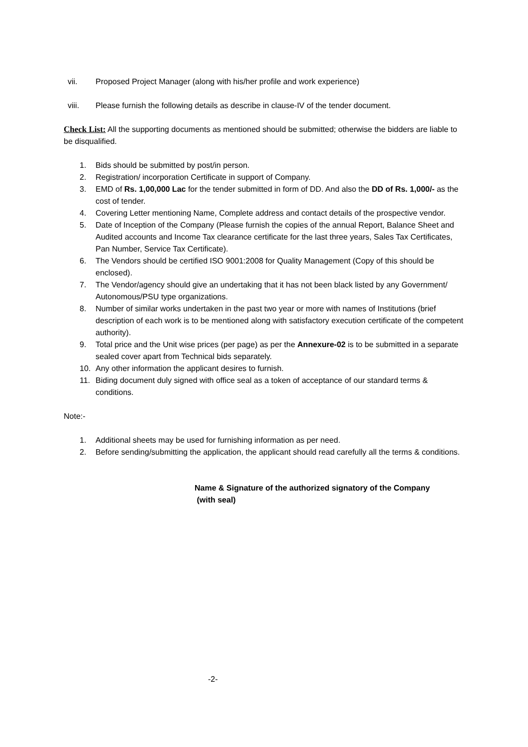vii. Proposed Project Manager (along with his/her profile and work experience)
viii. Please furnish the following details as describe in clause-IV of the tender document.
Check List: All the supporting documents as mentioned should be submitted; otherwise the bidders are liable to be disqualified.
1. Bids should be submitted by post/in person.
2. Registration/ incorporation Certificate in support of Company.
3. EMD of Rs. 1,00,000 Lac for the tender submitted in form of DD. And also the DD of Rs. 1,000/- as the cost of tender.
4. Covering Letter mentioning Name, Complete address and contact details of the prospective vendor.
5. Date of Inception of the Company (Please furnish the copies of the annual Report, Balance Sheet and Audited accounts and Income Tax clearance certificate for the last three years, Sales Tax Certificates, Pan Number, Service Tax Certificate).
6. The Vendors should be certified ISO 9001:2008 for Quality Management (Copy of this should be enclosed).
7. The Vendor/agency should give an undertaking that it has not been black listed by any Government/ Autonomous/PSU type organizations.
8. Number of similar works undertaken in the past two year or more with names of Institutions (brief description of each work is to be mentioned along with satisfactory execution certificate of the competent authority).
9. Total price and the Unit wise prices (per page) as per the Annexure-02 is to be submitted in a separate sealed cover apart from Technical bids separately.
10. Any other information the applicant desires to furnish.
11. Biding document duly signed with office seal as a token of acceptance of our standard terms & conditions.
Note:-
1. Additional sheets may be used for furnishing information as per need.
2. Before sending/submitting the application, the applicant should read carefully all the terms & conditions.
Name & Signature of the authorized signatory of the Company
(with seal)
-2-